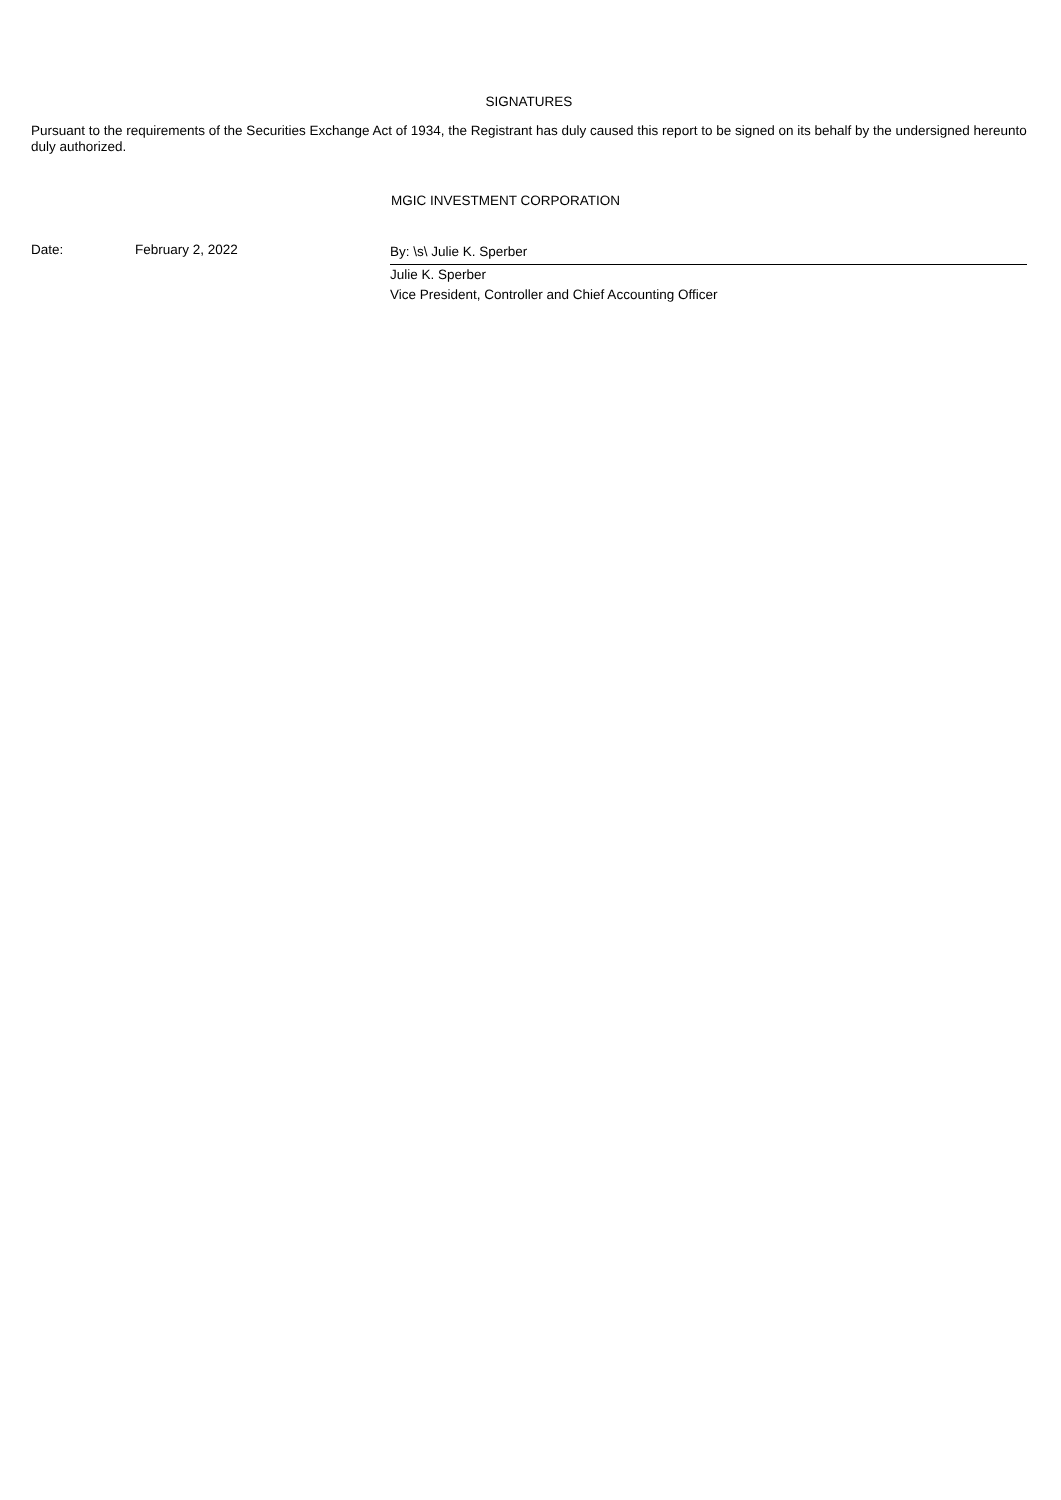SIGNATURES
Pursuant to the requirements of the Securities Exchange Act of 1934, the Registrant has duly caused this report to be signed on its behalf by the undersigned hereunto duly authorized.
MGIC INVESTMENT CORPORATION
Date: February 2, 2022
By: \s\ Julie K. Sperber
Julie K. Sperber
Vice President, Controller and Chief Accounting Officer